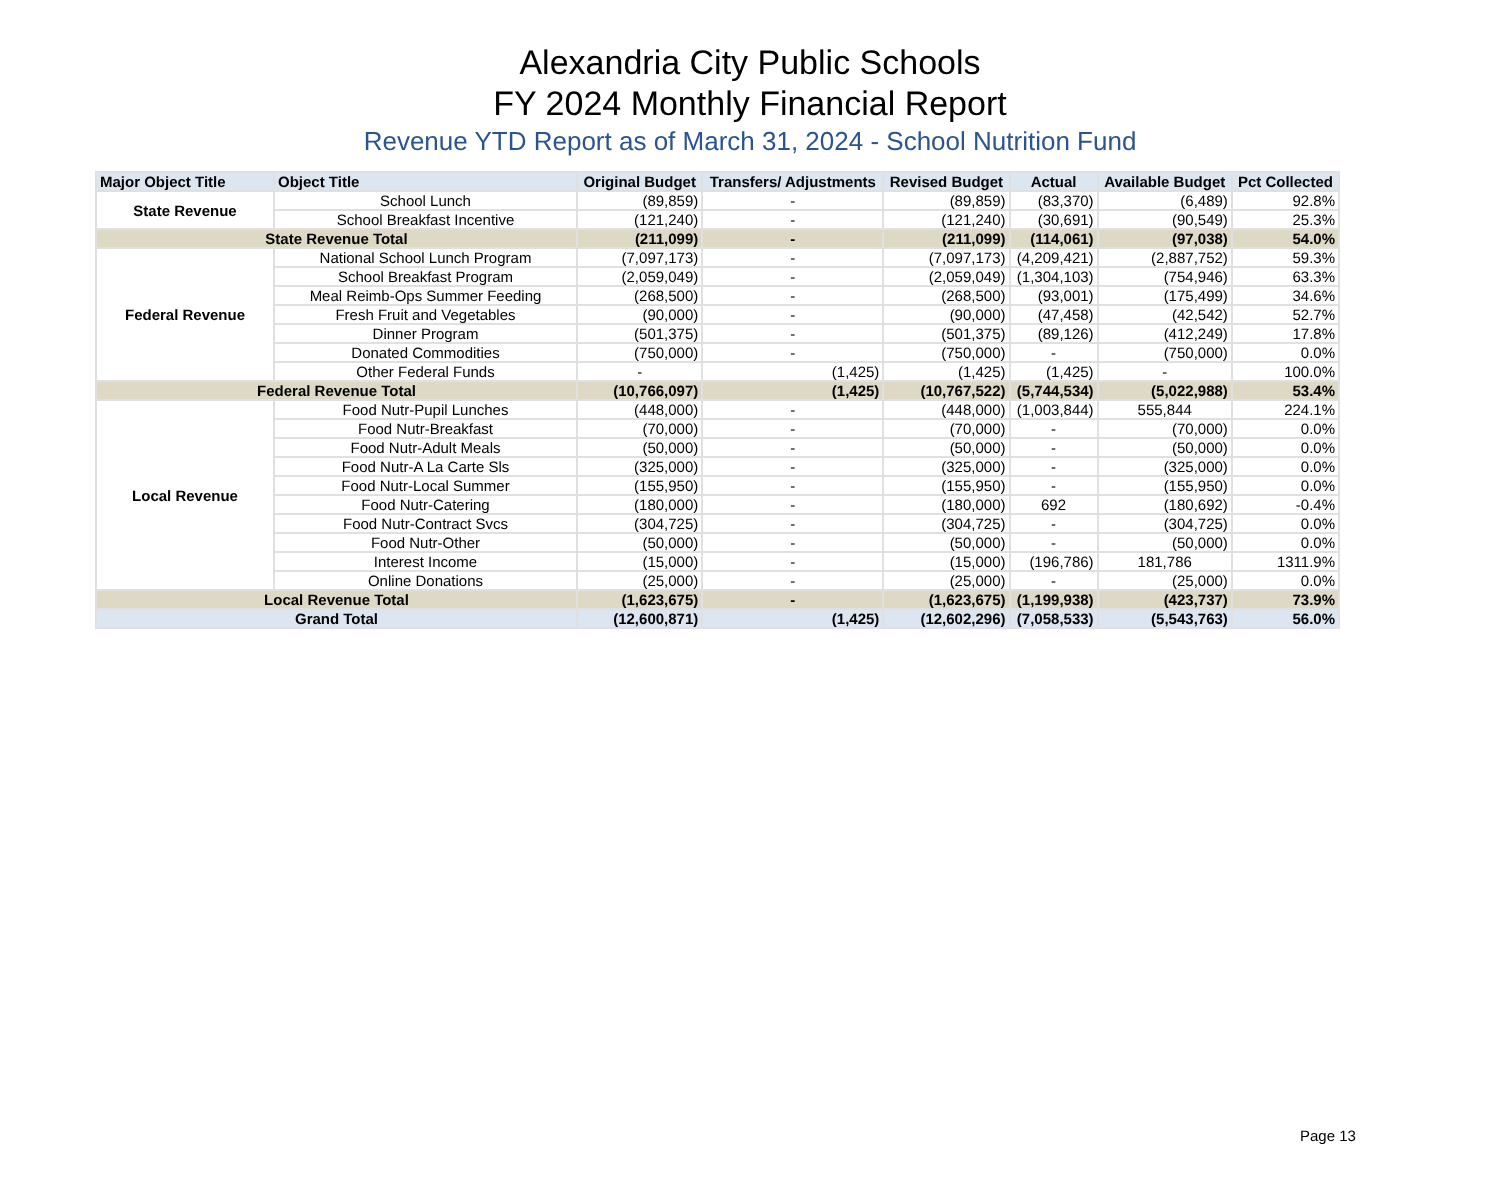Alexandria City Public Schools
FY 2024 Monthly Financial Report
Revenue YTD Report as of March 31, 2024 - School Nutrition Fund
| Major Object Title | Object Title | Original Budget | Transfers/ Adjustments | Revised Budget | Actual | Available Budget | Pct Collected |
| --- | --- | --- | --- | --- | --- | --- | --- |
| State Revenue | School Lunch | (89,859) | - | (89,859) | (83,370) | (6,489) | 92.8% |
| | School Breakfast Incentive | (121,240) | - | (121,240) | (30,691) | (90,549) | 25.3% |
| State Revenue Total | | (211,099) | - | (211,099) | (114,061) | (97,038) | 54.0% |
| Federal Revenue | National School Lunch Program | (7,097,173) | - | (7,097,173) | (4,209,421) | (2,887,752) | 59.3% |
| | School Breakfast Program | (2,059,049) | - | (2,059,049) | (1,304,103) | (754,946) | 63.3% |
| | Meal Reimb-Ops Summer Feeding | (268,500) | - | (268,500) | (93,001) | (175,499) | 34.6% |
| | Fresh Fruit and Vegetables | (90,000) | - | (90,000) | (47,458) | (42,542) | 52.7% |
| | Dinner Program | (501,375) | - | (501,375) | (89,126) | (412,249) | 17.8% |
| | Donated Commodities | (750,000) | - | (750,000) | - | (750,000) | 0.0% |
| | Other Federal Funds | - | (1,425) | (1,425) | (1,425) | - | 100.0% |
| Federal Revenue Total | | (10,766,097) | (1,425) | (10,767,522) | (5,744,534) | (5,022,988) | 53.4% |
| Local Revenue | Food Nutr-Pupil Lunches | (448,000) | - | (448,000) | (1,003,844) | 555,844 | 224.1% |
| | Food Nutr-Breakfast | (70,000) | - | (70,000) | - | (70,000) | 0.0% |
| | Food Nutr-Adult Meals | (50,000) | - | (50,000) | - | (50,000) | 0.0% |
| | Food Nutr-A La Carte Sls | (325,000) | - | (325,000) | - | (325,000) | 0.0% |
| | Food Nutr-Local Summer | (155,950) | - | (155,950) | - | (155,950) | 0.0% |
| | Food Nutr-Catering | (180,000) | - | (180,000) | 692 | (180,692) | -0.4% |
| | Food Nutr-Contract Svcs | (304,725) | - | (304,725) | - | (304,725) | 0.0% |
| | Food Nutr-Other | (50,000) | - | (50,000) | - | (50,000) | 0.0% |
| | Interest Income | (15,000) | - | (15,000) | (196,786) | 181,786 | 1311.9% |
| | Online Donations | (25,000) | - | (25,000) | - | (25,000) | 0.0% |
| Local Revenue Total | | (1,623,675) | - | (1,623,675) | (1,199,938) | (423,737) | 73.9% |
| Grand Total | | (12,600,871) | (1,425) | (12,602,296) | (7,058,533) | (5,543,763) | 56.0% |
Page 13